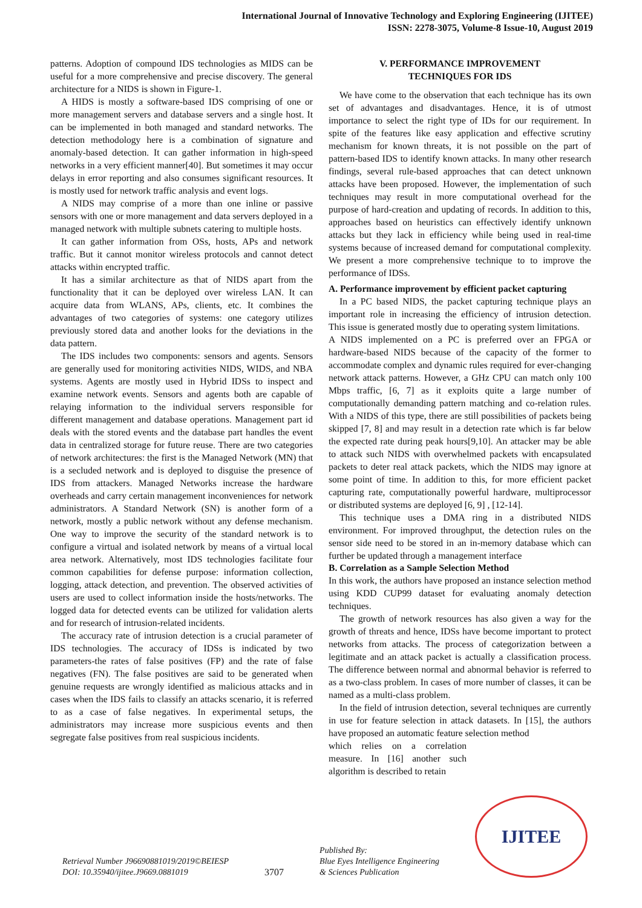International Journal of Innovative Technology and Exploring Engineering (IJITEE)
ISSN: 2278-3075, Volume-8 Issue-10, August 2019
patterns. Adoption of compound IDS technologies as MIDS can be useful for a more comprehensive and precise discovery. The general architecture for a NIDS is shown in Figure-1.
A HIDS is mostly a software-based IDS comprising of one or more management servers and database servers and a single host. It can be implemented in both managed and standard networks. The detection methodology here is a combination of signature and anomaly-based detection. It can gather information in high-speed networks in a very efficient manner[40]. But sometimes it may occur delays in error reporting and also consumes significant resources. It is mostly used for network traffic analysis and event logs.
A NIDS may comprise of a more than one inline or passive sensors with one or more management and data servers deployed in a managed network with multiple subnets catering to multiple hosts.
It can gather information from OSs, hosts, APs and network traffic. But it cannot monitor wireless protocols and cannot detect attacks within encrypted traffic.
It has a similar architecture as that of NIDS apart from the functionality that it can be deployed over wireless LAN. It can acquire data from WLANS, APs, clients, etc. It combines the advantages of two categories of systems: one category utilizes previously stored data and another looks for the deviations in the data pattern.
The IDS includes two components: sensors and agents. Sensors are generally used for monitoring activities NIDS, WIDS, and NBA systems. Agents are mostly used in Hybrid IDSs to inspect and examine network events. Sensors and agents both are capable of relaying information to the individual servers responsible for different management and database operations. Management part id deals with the stored events and the database part handles the event data in centralized storage for future reuse. There are two categories of network architectures: the first is the Managed Network (MN) that is a secluded network and is deployed to disguise the presence of IDS from attackers. Managed Networks increase the hardware overheads and carry certain management inconveniences for network administrators. A Standard Network (SN) is another form of a network, mostly a public network without any defense mechanism. One way to improve the security of the standard network is to configure a virtual and isolated network by means of a virtual local area network. Alternatively, most IDS technologies facilitate four common capabilities for defense purpose: information collection, logging, attack detection, and prevention. The observed activities of users are used to collect information inside the hosts/networks. The logged data for detected events can be utilized for validation alerts and for research of intrusion-related incidents.
The accuracy rate of intrusion detection is a crucial parameter of IDS technologies. The accuracy of IDSs is indicated by two parameters-the rates of false positives (FP) and the rate of false negatives (FN). The false positives are said to be generated when genuine requests are wrongly identified as malicious attacks and in cases when the IDS fails to classify an attacks scenario, it is referred to as a case of false negatives. In experimental setups, the administrators may increase more suspicious events and then segregate false positives from real suspicious incidents.
V. PERFORMANCE IMPROVEMENT
TECHNIQUES FOR IDS
We have come to the observation that each technique has its own set of advantages and disadvantages. Hence, it is of utmost importance to select the right type of IDs for our requirement. In spite of the features like easy application and effective scrutiny mechanism for known threats, it is not possible on the part of pattern-based IDS to identify known attacks. In many other research findings, several rule-based approaches that can detect unknown attacks have been proposed. However, the implementation of such techniques may result in more computational overhead for the purpose of hard-creation and updating of records. In addition to this, approaches based on heuristics can effectively identify unknown attacks but they lack in efficiency while being used in real-time systems because of increased demand for computational complexity. We present a more comprehensive technique to to improve the performance of IDSs.
A. Performance improvement by efficient packet capturing
In a PC based NIDS, the packet capturing technique plays an important role in increasing the efficiency of intrusion detection. This issue is generated mostly due to operating system limitations.
A NIDS implemented on a PC is preferred over an FPGA or hardware-based NIDS because of the capacity of the former to accommodate complex and dynamic rules required for ever-changing network attack patterns. However, a GHz CPU can match only 100 Mbps traffic, [6, 7] as it exploits quite a large number of computationally demanding pattern matching and co-relation rules. With a NIDS of this type, there are still possibilities of packets being skipped [7, 8] and may result in a detection rate which is far below the expected rate during peak hours[9,10]. An attacker may be able to attack such NIDS with overwhelmed packets with encapsulated packets to deter real attack packets, which the NIDS may ignore at some point of time. In addition to this, for more efficient packet capturing rate, computationally powerful hardware, multiprocessor or distributed systems are deployed [6, 9] , [12-14].
This technique uses a DMA ring in a distributed NIDS environment. For improved throughput, the detection rules on the sensor side need to be stored in an in-memory database which can further be updated through a management interface
B. Correlation as a Sample Selection Method
In this work, the authors have proposed an instance selection method using KDD CUP99 dataset for evaluating anomaly detection techniques.
The growth of network resources has also given a way for the growth of threats and hence, IDSs have become important to protect networks from attacks. The process of categorization between a legitimate and an attack packet is actually a classification process. The difference between normal and abnormal behavior is referred to as a two-class problem. In cases of more number of classes, it can be named as a multi-class problem.
In the field of intrusion detection, several techniques are currently in use for feature selection in attack datasets. In [15], the authors have proposed an automatic feature selection method
which relies on a correlation measure. In [16] another such algorithm is described to retain
Retrieval Number J96690881019/2019©BEIESP
DOI: 10.35940/ijitee.J9669.0881019
3707
Published By:
Blue Eyes Intelligence Engineering
& Sciences Publication
IJITEE